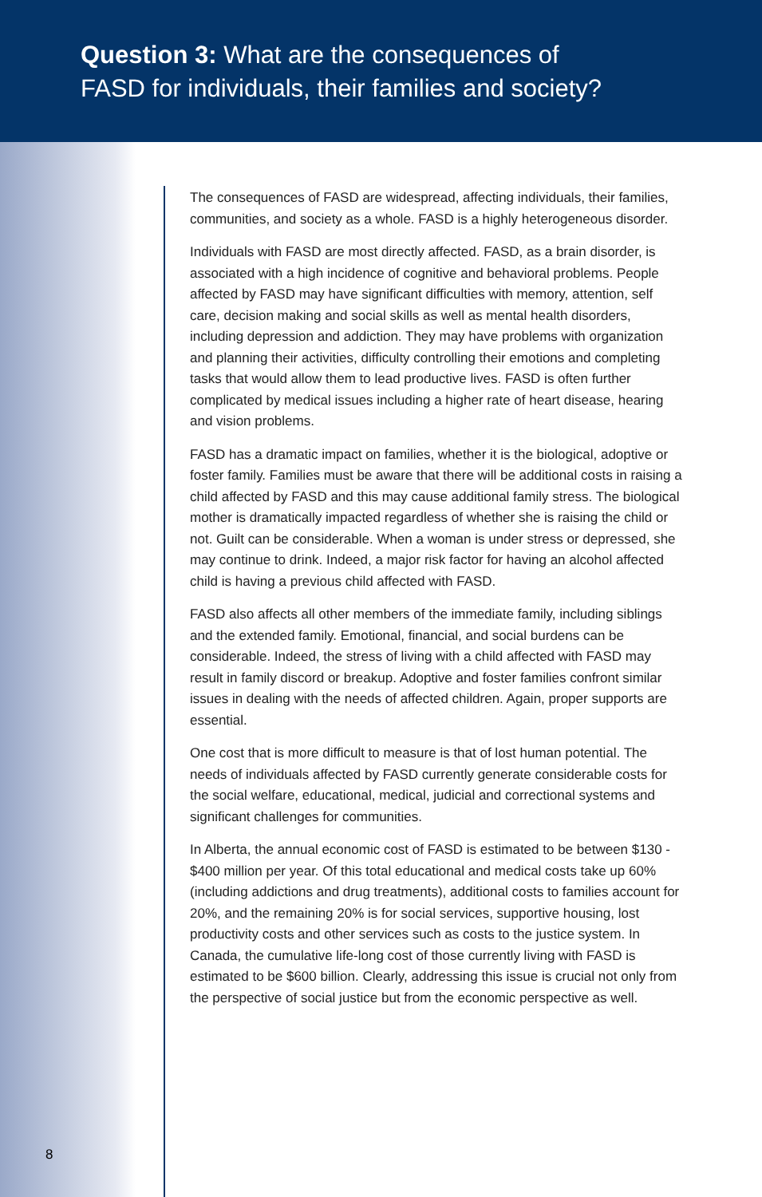Question 3: What are the consequences of
FASD for individuals, their families and society?
The consequences of FASD are widespread, affecting individuals, their families, communities, and society as a whole. FASD is a highly heterogeneous disorder.
Individuals with FASD are most directly affected. FASD, as a brain disorder, is associated with a high incidence of cognitive and behavioral problems. People affected by FASD may have significant difficulties with memory, attention, self care, decision making and social skills as well as mental health disorders, including depression and addiction. They may have problems with organization and planning their activities, difficulty controlling their emotions and completing tasks that would allow them to lead productive lives. FASD is often further complicated by medical issues including a higher rate of heart disease, hearing and vision problems.
FASD has a dramatic impact on families, whether it is the biological, adoptive or foster family. Families must be aware that there will be additional costs in raising a child affected by FASD and this may cause additional family stress. The biological mother is dramatically impacted regardless of whether she is raising the child or not. Guilt can be considerable. When a woman is under stress or depressed, she may continue to drink. Indeed, a major risk factor for having an alcohol affected child is having a previous child affected with FASD.
FASD also affects all other members of the immediate family, including siblings and the extended family. Emotional, financial, and social burdens can be considerable. Indeed, the stress of living with a child affected with FASD may result in family discord or breakup. Adoptive and foster families confront similar issues in dealing with the needs of affected children. Again, proper supports are essential.
One cost that is more difficult to measure is that of lost human potential. The needs of individuals affected by FASD currently generate considerable costs for the social welfare, educational, medical, judicial and correctional systems and significant challenges for communities.
In Alberta, the annual economic cost of FASD is estimated to be between $130 - $400 million per year. Of this total educational and medical costs take up 60% (including addictions and drug treatments), additional costs to families account for 20%, and the remaining 20% is for social services, supportive housing, lost productivity costs and other services such as costs to the justice system. In Canada, the cumulative life-long cost of those currently living with FASD is estimated to be $600 billion. Clearly, addressing this issue is crucial not only from the perspective of social justice but from the economic perspective as well.
8